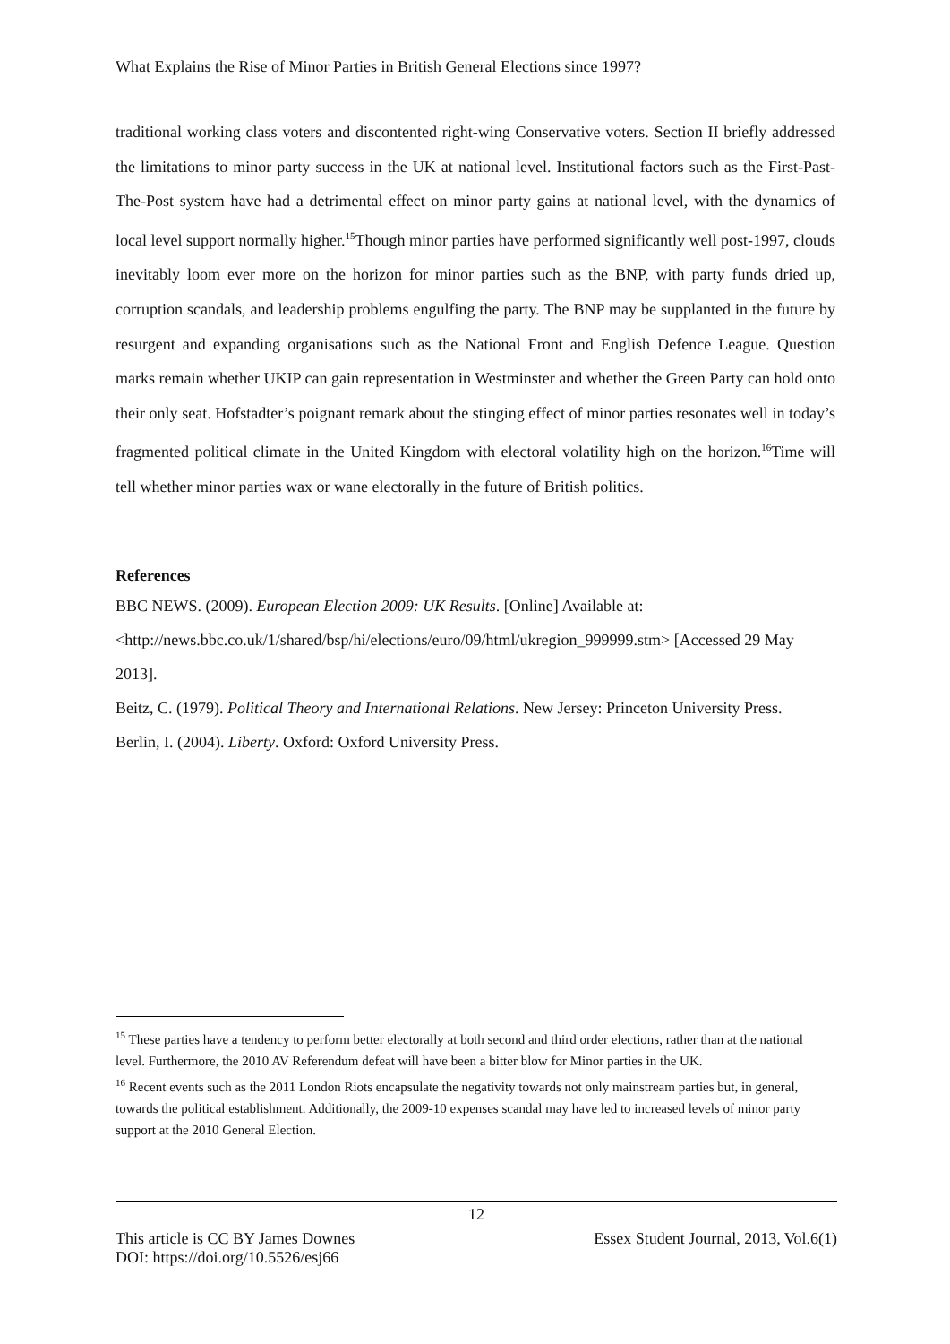What Explains the Rise of Minor Parties in British General Elections since 1997?
traditional working class voters and discontented right-wing Conservative voters. Section II briefly addressed the limitations to minor party success in the UK at national level. Institutional factors such as the First-Past-The-Post system have had a detrimental effect on minor party gains at national level, with the dynamics of local level support normally higher.<sup>15</sup>Though minor parties have performed significantly well post-1997, clouds inevitably loom ever more on the horizon for minor parties such as the BNP, with party funds dried up, corruption scandals, and leadership problems engulfing the party. The BNP may be supplanted in the future by resurgent and expanding organisations such as the National Front and English Defence League. Question marks remain whether UKIP can gain representation in Westminster and whether the Green Party can hold onto their only seat. Hofstadter’s poignant remark about the stinging effect of minor parties resonates well in today’s fragmented political climate in the United Kingdom with electoral volatility high on the horizon.<sup>16</sup>Time will tell whether minor parties wax or wane electorally in the future of British politics.
References
BBC NEWS. (2009). European Election 2009: UK Results. [Online] Available at: <http://news.bbc.co.uk/1/shared/bsp/hi/elections/euro/09/html/ukregion_999999.stm> [Accessed 29 May 2013].
Beitz, C. (1979). Political Theory and International Relations. New Jersey: Princeton University Press.
Berlin, I. (2004). Liberty. Oxford: Oxford University Press.
<sup>15</sup> These parties have a tendency to perform better electorally at both second and third order elections, rather than at the national level. Furthermore, the 2010 AV Referendum defeat will have been a bitter blow for Minor parties in the UK.
<sup>16</sup> Recent events such as the 2011 London Riots encapsulate the negativity towards not only mainstream parties but, in general, towards the political establishment. Additionally, the 2009-10 expenses scandal may have led to increased levels of minor party support at the 2010 General Election.
12
This article is CC BY James Downes Essex Student Journal, 2013, Vol.6(1)
DOI: https://doi.org/10.5526/esj66